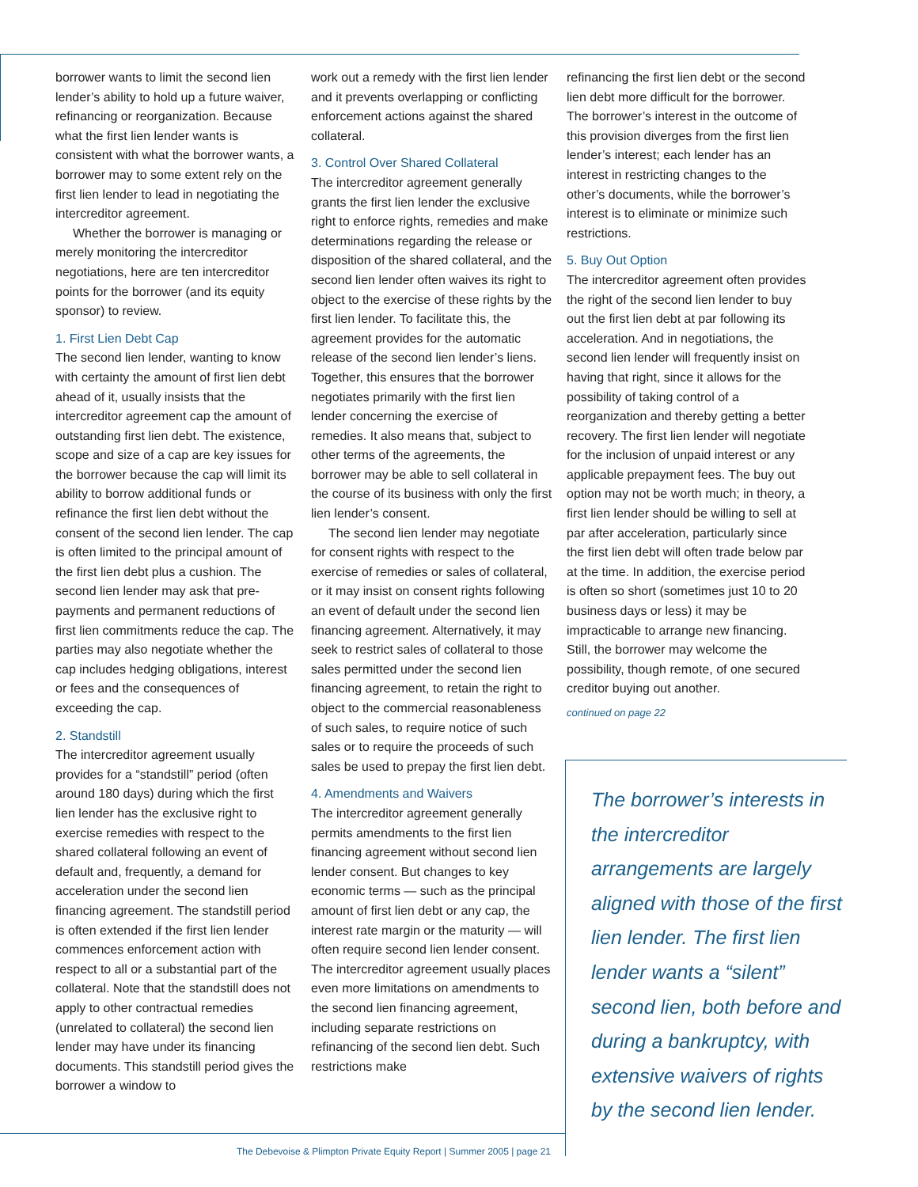borrower wants to limit the second lien lender’s ability to hold up a future waiver, refinancing or reorganization. Because what the first lien lender wants is consistent with what the borrower wants, a borrower may to some extent rely on the first lien lender to lead in negotiating the intercreditor agreement.
Whether the borrower is managing or merely monitoring the intercreditor negotiations, here are ten intercreditor points for the borrower (and its equity sponsor) to review.
1. First Lien Debt Cap
The second lien lender, wanting to know with certainty the amount of first lien debt ahead of it, usually insists that the intercreditor agreement cap the amount of outstanding first lien debt. The existence, scope and size of a cap are key issues for the borrower because the cap will limit its ability to borrow additional funds or refinance the first lien debt without the consent of the second lien lender. The cap is often limited to the principal amount of the first lien debt plus a cushion. The second lien lender may ask that pre-payments and permanent reductions of first lien commitments reduce the cap. The parties may also negotiate whether the cap includes hedging obligations, interest or fees and the consequences of exceeding the cap.
2. Standstill
The intercreditor agreement usually provides for a “standstill” period (often around 180 days) during which the first lien lender has the exclusive right to exercise remedies with respect to the shared collateral following an event of default and, frequently, a demand for acceleration under the second lien financing agreement. The standstill period is often extended if the first lien lender commences enforcement action with respect to all or a substantial part of the collateral. Note that the standstill does not apply to other contractual remedies (unrelated to collateral) the second lien lender may have under its financing documents. This standstill period gives the borrower a window to
work out a remedy with the first lien lender and it prevents overlapping or conflicting enforcement actions against the shared collateral.
3. Control Over Shared Collateral
The intercreditor agreement generally grants the first lien lender the exclusive right to enforce rights, remedies and make determinations regarding the release or disposition of the shared collateral, and the second lien lender often waives its right to object to the exercise of these rights by the first lien lender. To facilitate this, the agreement provides for the automatic release of the second lien lender’s liens. Together, this ensures that the borrower negotiates primarily with the first lien lender concerning the exercise of remedies. It also means that, subject to other terms of the agreements, the borrower may be able to sell collateral in the course of its business with only the first lien lender’s consent.
The second lien lender may negotiate for consent rights with respect to the exercise of remedies or sales of collateral, or it may insist on consent rights following an event of default under the second lien financing agreement. Alternatively, it may seek to restrict sales of collateral to those sales permitted under the second lien financing agreement, to retain the right to object to the commercial reasonableness of such sales, to require notice of such sales or to require the proceeds of such sales be used to prepay the first lien debt.
4. Amendments and Waivers
The intercreditor agreement generally permits amendments to the first lien financing agreement without second lien lender consent. But changes to key economic terms — such as the principal amount of first lien debt or any cap, the interest rate margin or the maturity — will often require second lien lender consent. The intercreditor agreement usually places even more limitations on amendments to the second lien financing agreement, including separate restrictions on refinancing of the second lien debt. Such restrictions make
refinancing the first lien debt or the second lien debt more difficult for the borrower. The borrower’s interest in the outcome of this provision diverges from the first lien lender’s interest; each lender has an interest in restricting changes to the other’s documents, while the borrower’s interest is to eliminate or minimize such restrictions.
5. Buy Out Option
The intercreditor agreement often provides the right of the second lien lender to buy out the first lien debt at par following its acceleration. And in negotiations, the second lien lender will frequently insist on having that right, since it allows for the possibility of taking control of a reorganization and thereby getting a better recovery. The first lien lender will negotiate for the inclusion of unpaid interest or any applicable prepayment fees. The buy out option may not be worth much; in theory, a first lien lender should be willing to sell at par after acceleration, particularly since the first lien debt will often trade below par at the time. In addition, the exercise period is often so short (sometimes just 10 to 20 business days or less) it may be impracticable to arrange new financing. Still, the borrower may welcome the possibility, though remote, of one secured creditor buying out another.
continued on page 22
The borrower’s interests in the intercreditor arrangements are largely aligned with those of the first lien lender. The first lien lender wants a “silent” second lien, both before and during a bankruptcy, with extensive waivers of rights by the second lien lender.
The Debevoise & Plimpton Private Equity Report | Summer 2005 | page 21